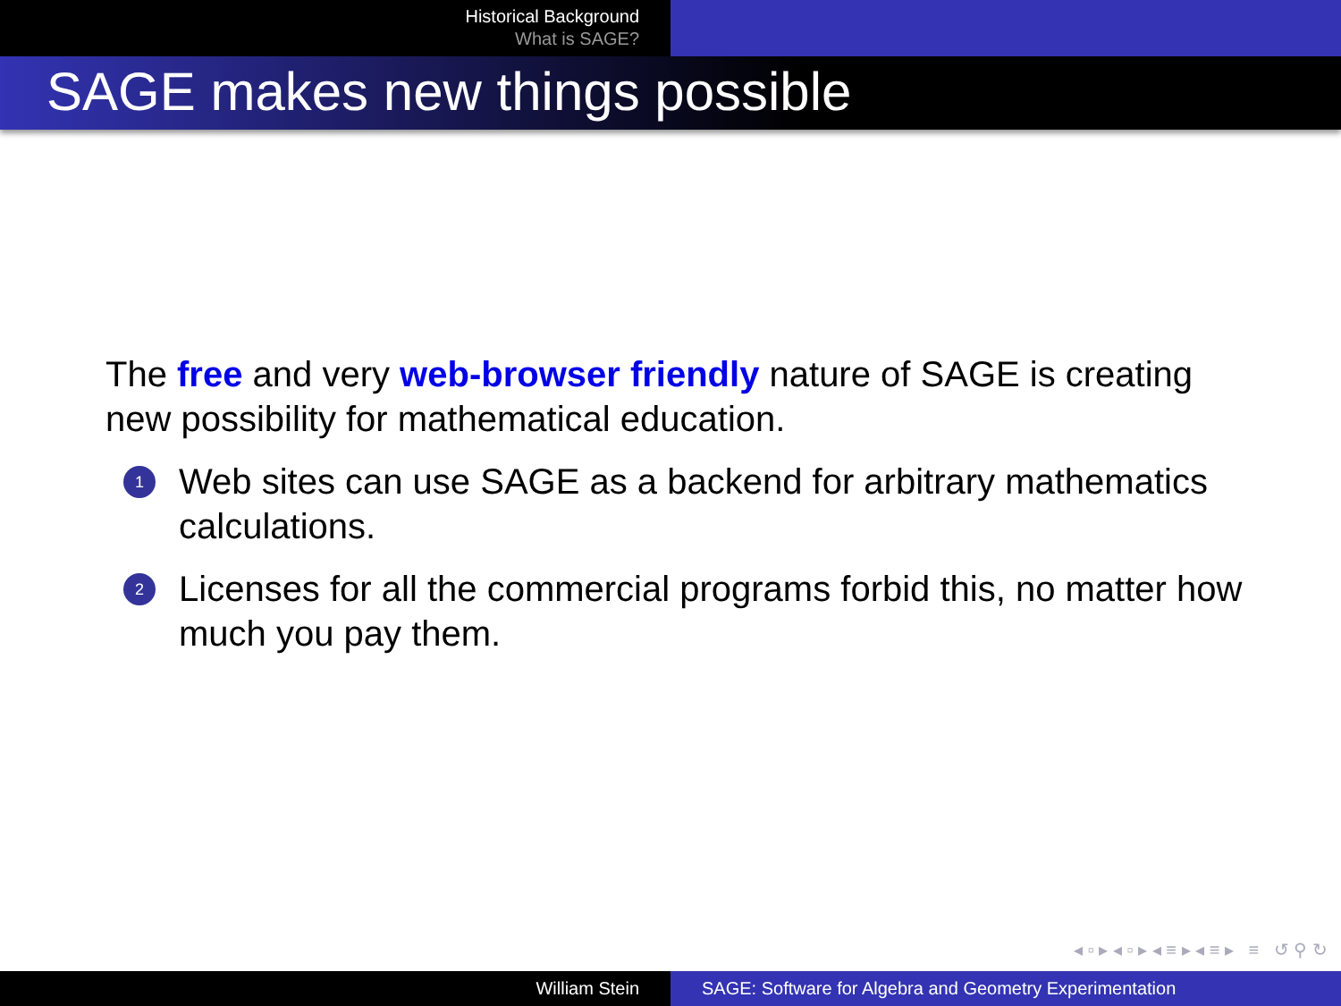Historical Background
What is SAGE?
SAGE makes new things possible
The free and very web-browser friendly nature of SAGE is creating new possibility for mathematical education.
1
Web sites can use SAGE as a backend for arbitrary mathematics calculations.
2
Licenses for all the commercial programs forbid this, no matter how much you pay them.
◂ ▫ ▸ ◂ ▫ ▸ ◂ ≡ ▸ ◂ ≡ ▸ ≡ ↺ ⚲ ↻
William Stein SAGE: Software for Algebra and Geometry Experimentation